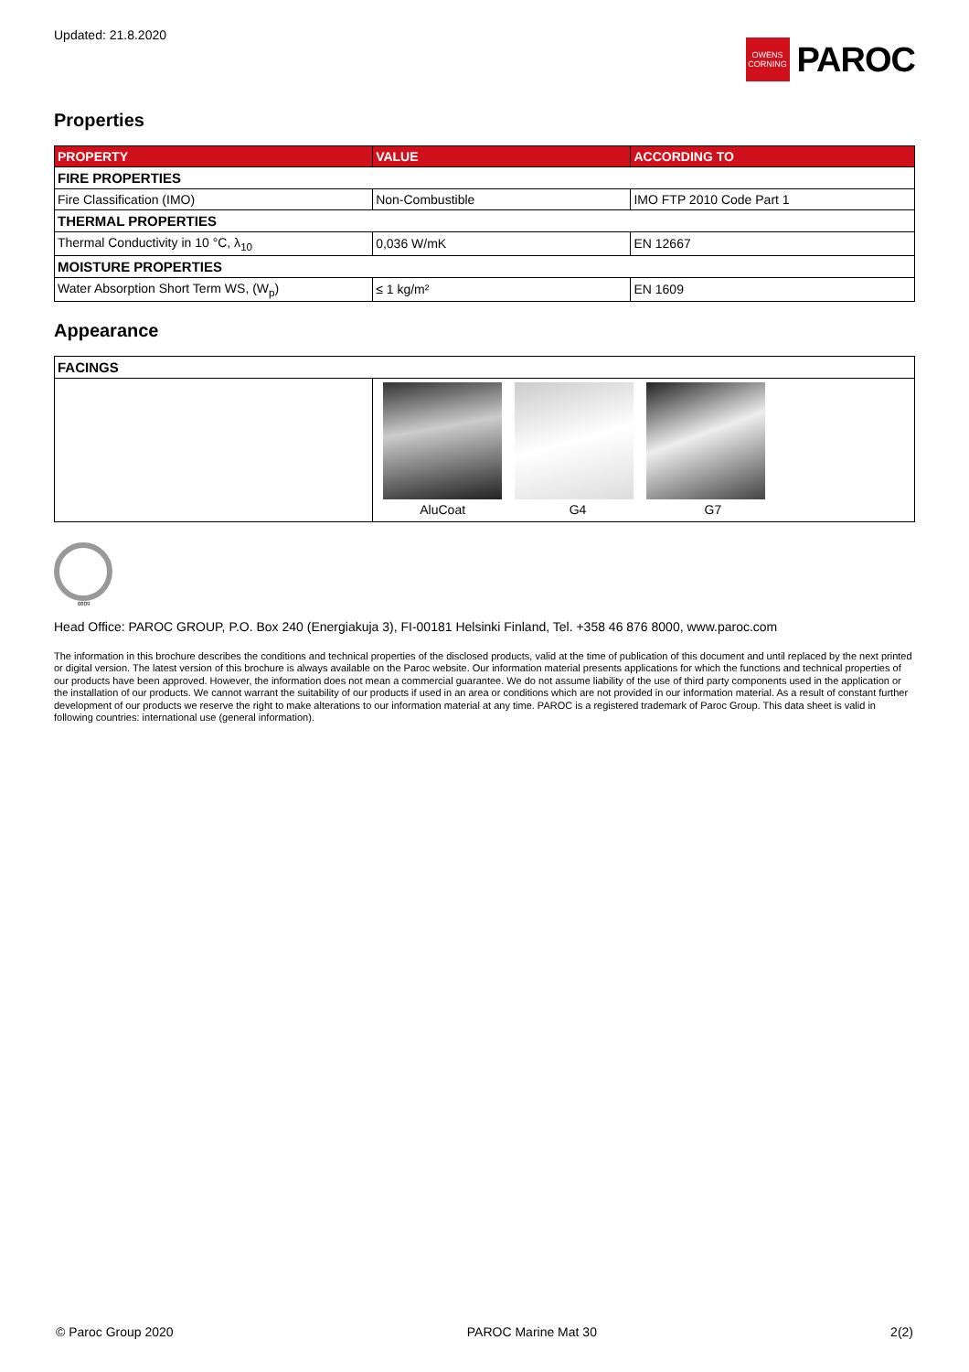Updated: 21.8.2020
OWENS
CORNING
PAROC
Properties
| PROPERTY | VALUE | ACCORDING TO |
| --- | --- | --- |
| FIRE PROPERTIES | | |
| Fire Classification (IMO) | Non-Combustible | IMO FTP 2010 Code Part 1 |
| THERMAL PROPERTIES | | |
| Thermal Conductivity in 10 °C, λ<sub>10</sub> | 0,036 W/mK | EN 12667 |
| MOISTURE PROPERTIES | | |
| Water Absorption Short Term WS, (W<sub>p</sub>) | ≤ 1 kg/m² | EN 1609 |
Appearance
| FACINGS | |
| | AluCoat G4 G7 |
0809
Head Office: PAROC GROUP, P.O. Box 240 (Energiakuja 3), FI-00181 Helsinki Finland, Tel. +358 46 876 8000, www.paroc.com
The information in this brochure describes the conditions and technical properties of the disclosed products, valid at the time of publication of this document and until replaced by the next printed or digital version. The latest version of this brochure is always available on the Paroc website. Our information material presents applications for which the functions and technical properties of our products have been approved. However, the information does not mean a commercial guarantee. We do not assume liability of the use of third party components used in the application or the installation of our products. We cannot warrant the suitability of our products if used in an area or conditions which are not provided in our information material. As a result of constant further development of our products we reserve the right to make alterations to our information material at any time. PAROC is a registered trademark of Paroc Group. This data sheet is valid in following countries: international use (general information).
© Paroc Group 2020 PAROC Marine Mat 30 2(2)